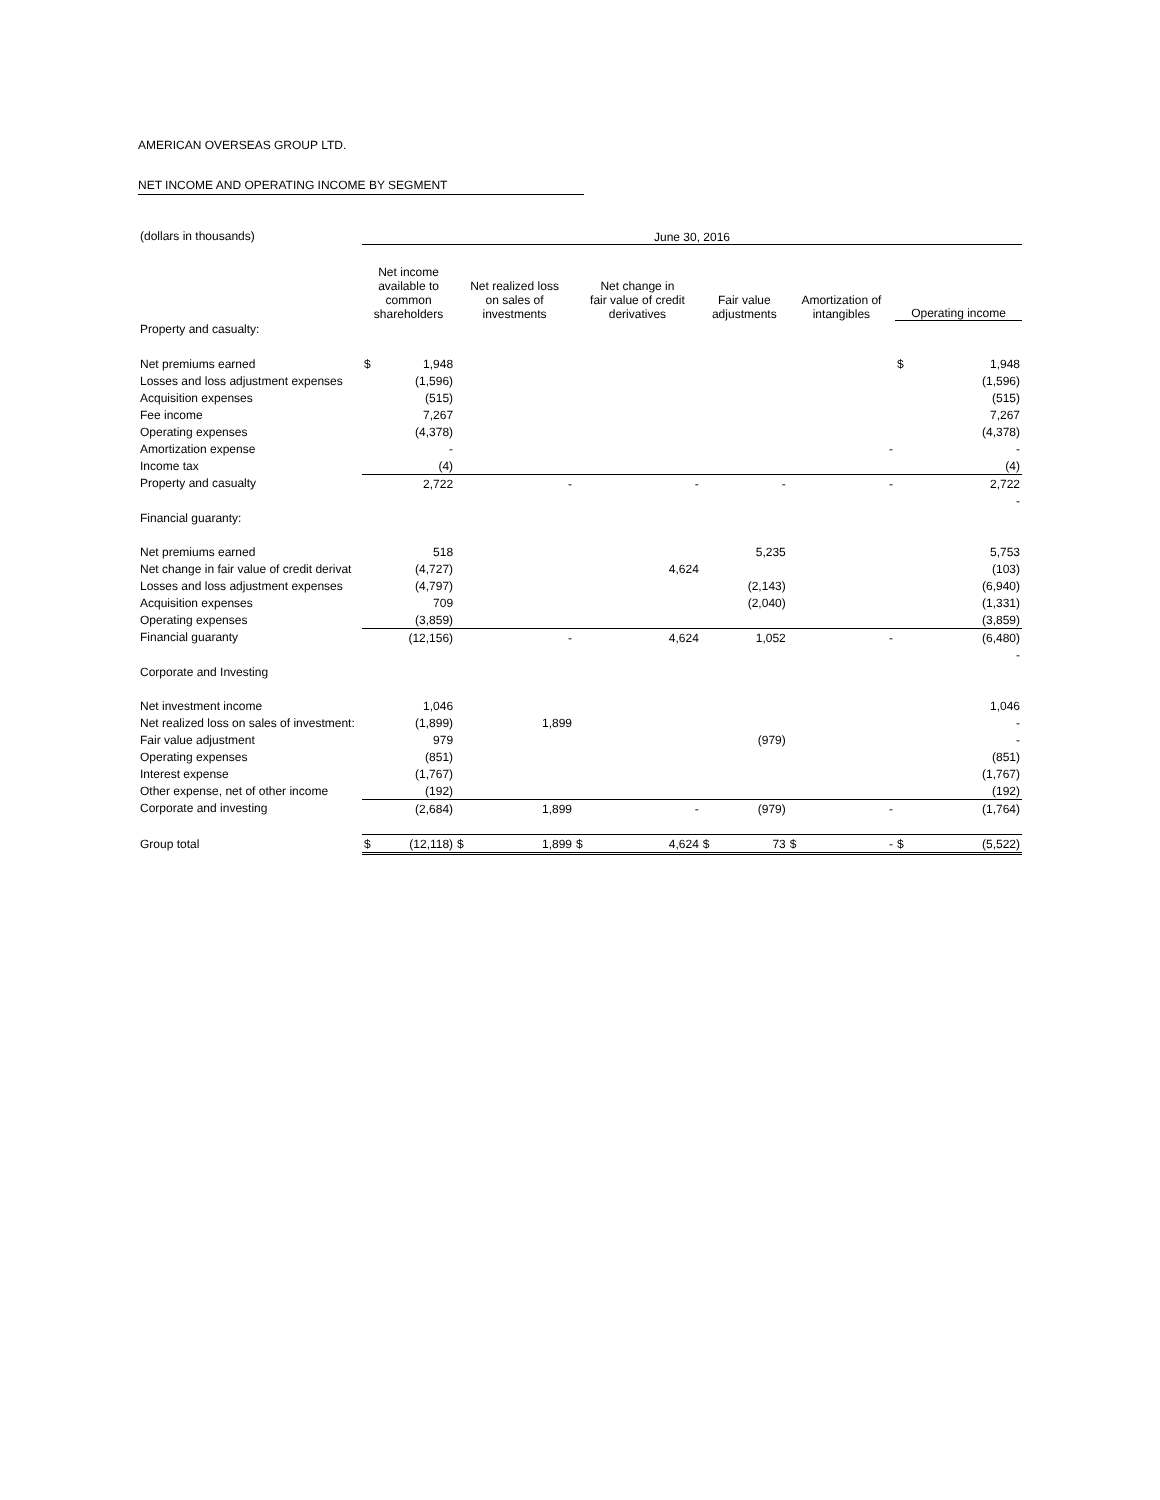AMERICAN OVERSEAS GROUP LTD.
NET INCOME AND OPERATING INCOME BY SEGMENT
| (dollars in thousands) | June 30, 2016 | | | | | | | | | | | |
| | Net income available to common shareholders | | Net realized loss on sales of investments | | Net change in fair value of credit derivatives | | Fair value adjustments | | Amortization of intangibles | | Operating income | |
| Property and casualty: | | | | | | | | | | | | |
| Net premiums earned | $ | 1,948 | | | | | | | | | $ | 1,948 |
| Losses and loss adjustment expenses | | (1,596) | | | | | | | | | | (1,596) |
| Acquisition expenses | | (515) | | | | | | | | | | (515) |
| Fee income | | 7,267 | | | | | | | | | | 7,267 |
| Operating expenses | | (4,378) | | | | | | | | | | (4,378) |
| Amortization expense | | - | | | | | | | | - | | - |
| Income tax | | (4) | | | | | | | | | | (4) |
| Property and casualty | | 2,722 | | - | | - | | - | | - | | 2,722 |
| | | | | | | | | | | | | - |
| Financial guaranty: | | | | | | | | | | | | |
| Net premiums earned | | 518 | | | | | | 5,235 | | | | 5,753 |
| Net change in fair value of credit derivat | | (4,727) | | | | 4,624 | | | | | | (103) |
| Losses and loss adjustment expenses | | (4,797) | | | | | | (2,143) | | | | (6,940) |
| Acquisition expenses | | 709 | | | | | | (2,040) | | | | (1,331) |
| Operating expenses | | (3,859) | | | | | | | | | | (3,859) |
| Financial guaranty | | (12,156) | | - | | 4,624 | | 1,052 | | - | | (6,480) |
| | | | | | | | | | | | | - |
| Corporate and Investing | | | | | | | | | | | | |
| Net investment income | | 1,046 | | | | | | | | | | 1,046 |
| Net realized loss on sales of investment: | | (1,899) | | 1,899 | | | | | | | | - |
| Fair value adjustment | | 979 | | | | | | (979) | | | | - |
| Operating expenses | | (851) | | | | | | | | | | (851) |
| Interest expense | | (1,767) | | | | | | | | | | (1,767) |
| Other expense, net of other income | | (192) | | | | | | | | | | (192) |
| Corporate and investing | | (2,684) | | 1,899 | | - | | (979) | | - | | (1,764) |
| Group total | $ | (12,118) | $ | 1,899 | $ | 4,624 | $ | 73 | $ | - | $ | (5,522) |